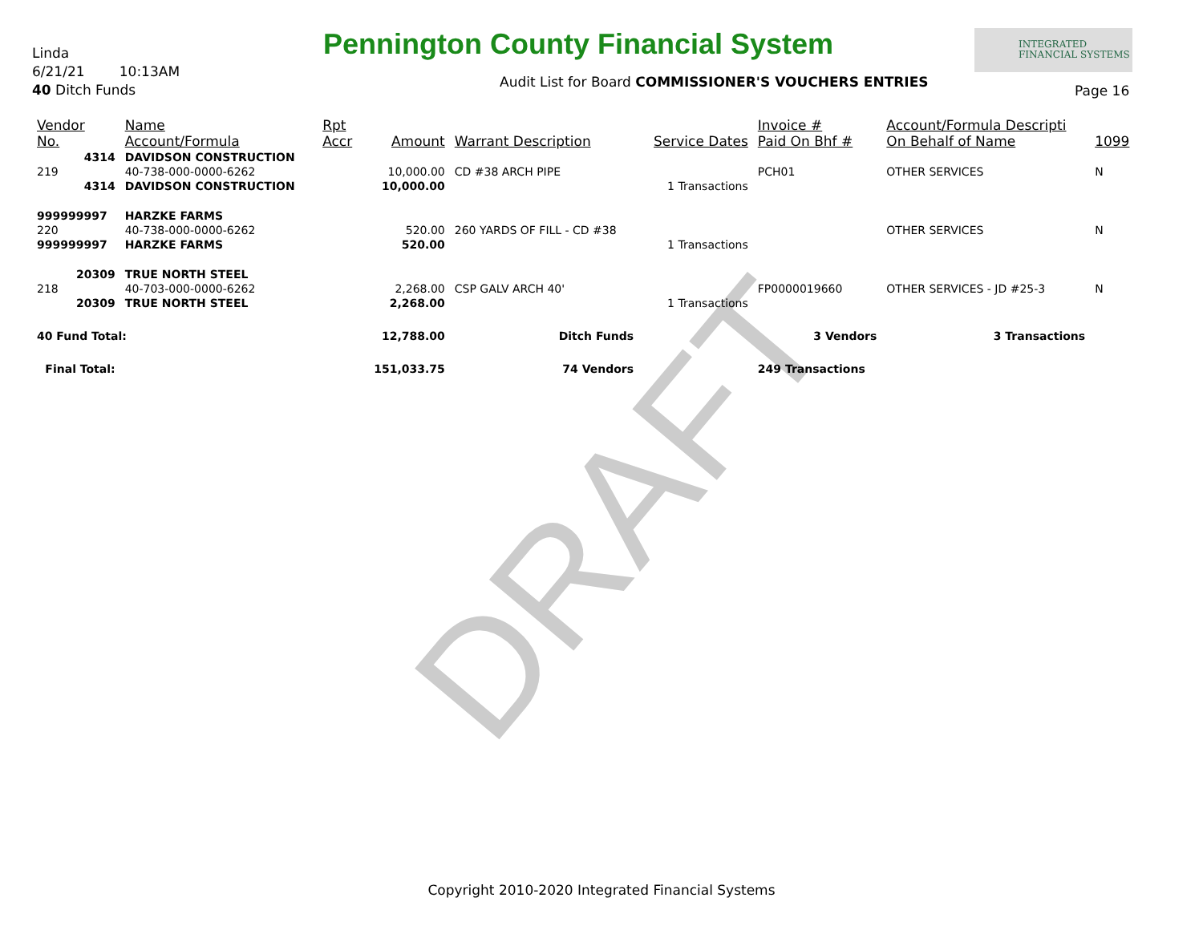DRAFT
Linda
6/21/21 10:13AM
40 Ditch Funds
Pennington County Financial System
INTEGRATED
FINANCIAL SYSTEMS
Audit List for Board COMMISSIONER'S VOUCHERS ENTRIES
Page 16
| Vendor No. | Name Account/Formula | Rpt Accr | Amount | Warrant Description | Service Dates | Invoice # Paid On Bhf # | Account/Formula Descripti On Behalf of Name | 1099 |
| --- | --- | --- | --- | --- | --- | --- | --- | --- |
| 4314 | DAVIDSON CONSTRUCTION | | | | | | | |
| 219 | 40-738-000-0000-6262 | | 10,000.00 | CD #38 ARCH PIPE | | PCH01 | OTHER SERVICES | N |
| 4314 | DAVIDSON CONSTRUCTION | | 10,000.00 | | 1 Transactions | | | |
| 999999997 | HARZKE FARMS | | | | | | | |
| 220 | 40-738-000-0000-6262 | | 520.00 | 260 YARDS OF FILL - CD #38 | | | OTHER SERVICES | N |
| 999999997 | HARZKE FARMS | | 520.00 | | 1 Transactions | | | |
| 20309 | TRUE NORTH STEEL | | | | | | | |
| 218 | 40-703-000-0000-6262 | | 2,268.00 | CSP GALV ARCH 40' | | FP0000019660 | OTHER SERVICES - JD #25-3 | N |
| 20309 | TRUE NORTH STEEL | | 2,268.00 | | 1 Transactions | | | |
| 40 Fund Total: | | | 12,788.00 | Ditch Funds | | 3 Vendors | 3 Transactions | |
| Final Total: | | | 151,033.75 | 74 Vendors | | 249 Transactions | | |
Copyright 2010-2020 Integrated Financial Systems